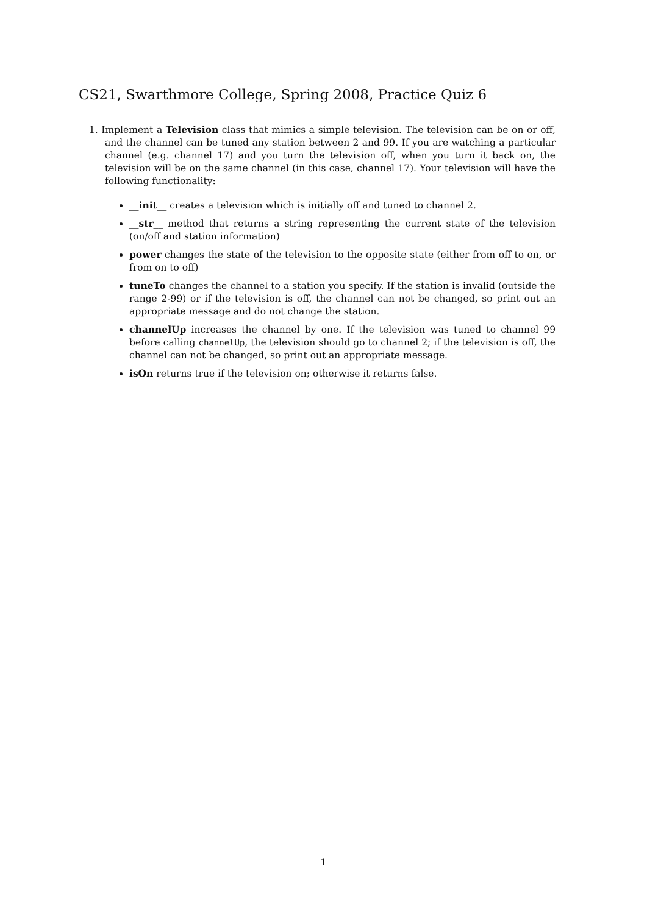CS21, Swarthmore College, Spring 2008, Practice Quiz 6
1. Implement a Television class that mimics a simple television. The television can be on or off, and the channel can be tuned any station between 2 and 99. If you are watching a particular channel (e.g. channel 17) and you turn the television off, when you turn it back on, the television will be on the same channel (in this case, channel 17). Your television will have the following functionality:
__init__ creates a television which is initially off and tuned to channel 2.
__str__ method that returns a string representing the current state of the television (on/off and station information)
power changes the state of the television to the opposite state (either from off to on, or from on to off)
tuneTo changes the channel to a station you specify. If the station is invalid (outside the range 2-99) or if the television is off, the channel can not be changed, so print out an appropriate message and do not change the station.
channelUp increases the channel by one. If the television was tuned to channel 99 before calling channelUp, the television should go to channel 2; if the television is off, the channel can not be changed, so print out an appropriate message.
isOn returns true if the television on; otherwise it returns false.
1